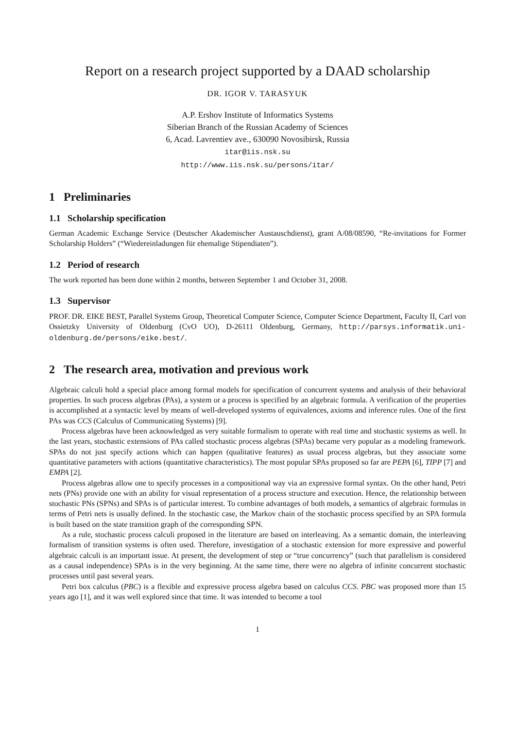Report on a research project supported by a DAAD scholarship
DR. IGOR V. TARASYUK
A.P. Ershov Institute of Informatics Systems
Siberian Branch of the Russian Academy of Sciences
6, Acad. Lavrentiev ave., 630090 Novosibirsk, Russia
itar@iis.nsk.su
http://www.iis.nsk.su/persons/itar/
1 Preliminaries
1.1 Scholarship specification
German Academic Exchange Service (Deutscher Akademischer Austauschdienst), grant A/08/08590, “Re-invitations for Former Scholarship Holders” (“Wiedereinladungen für ehemalige Stipendiaten”).
1.2 Period of research
The work reported has been done within 2 months, between September 1 and October 31, 2008.
1.3 Supervisor
PROF. DR. EIKE BEST, Parallel Systems Group, Theoretical Computer Science, Computer Science Department, Faculty II, Carl von Ossietzky University of Oldenburg (CvO UO), D-26111 Oldenburg, Germany, http://parsys.informatik.uni-oldenburg.de/persons/eike.best/.
2 The research area, motivation and previous work
Algebraic calculi hold a special place among formal models for specification of concurrent systems and analysis of their behavioral properties. In such process algebras (PAs), a system or a process is specified by an algebraic formula. A verification of the properties is accomplished at a syntactic level by means of well-developed systems of equivalences, axioms and inference rules. One of the first PAs was CCS (Calculus of Communicating Systems) [9].
Process algebras have been acknowledged as very suitable formalism to operate with real time and stochastic systems as well. In the last years, stochastic extensions of PAs called stochastic process algebras (SPAs) became very popular as a modeling framework. SPAs do not just specify actions which can happen (qualitative features) as usual process algebras, but they associate some quantitative parameters with actions (quantitative characteristics). The most popular SPAs proposed so far are PEPA [6], TIPP [7] and EMPA [2].
Process algebras allow one to specify processes in a compositional way via an expressive formal syntax. On the other hand, Petri nets (PNs) provide one with an ability for visual representation of a process structure and execution. Hence, the relationship between stochastic PNs (SPNs) and SPAs is of particular interest. To combine advantages of both models, a semantics of algebraic formulas in terms of Petri nets is usually defined. In the stochastic case, the Markov chain of the stochastic process specified by an SPA formula is built based on the state transition graph of the corresponding SPN.
As a rule, stochastic process calculi proposed in the literature are based on interleaving. As a semantic domain, the interleaving formalism of transition systems is often used. Therefore, investigation of a stochastic extension for more expressive and powerful algebraic calculi is an important issue. At present, the development of step or “true concurrency” (such that parallelism is considered as a causal independence) SPAs is in the very beginning. At the same time, there were no algebra of infinite concurrent stochastic processes until past several years.
Petri box calculus (PBC) is a flexible and expressive process algebra based on calculus CCS. PBC was proposed more than 15 years ago [1], and it was well explored since that time. It was intended to become a tool
1